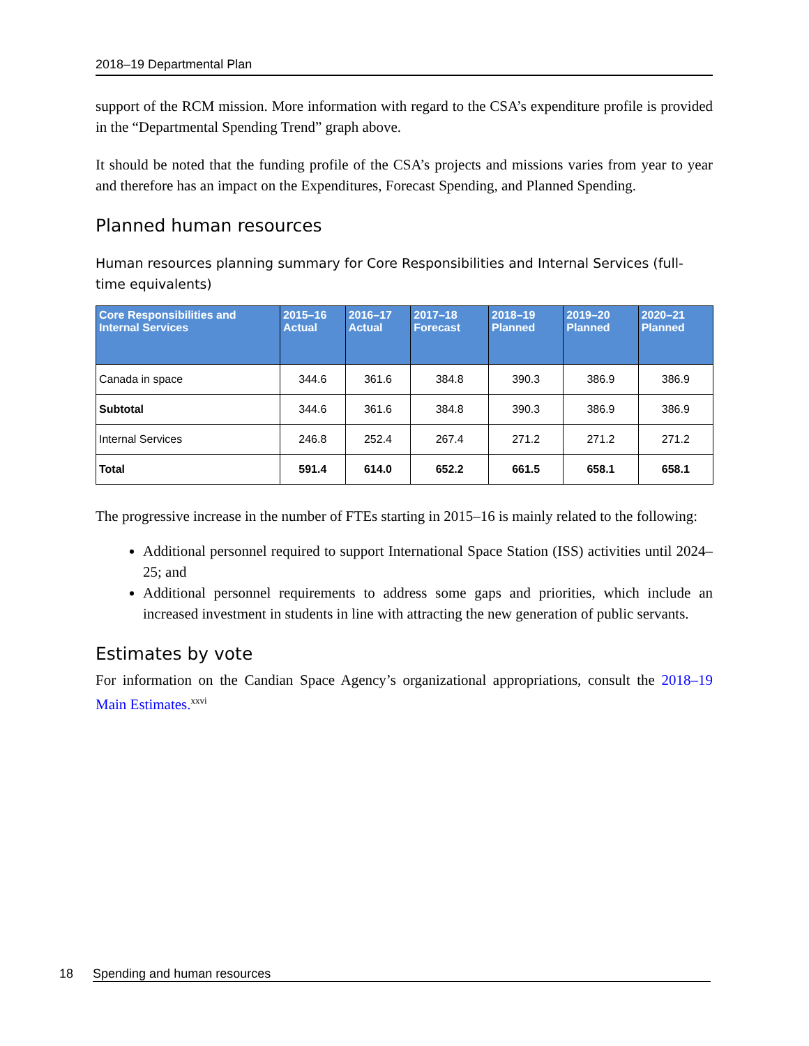2018–19 Departmental Plan
support of the RCM mission. More information with regard to the CSA’s expenditure profile is provided in the “Departmental Spending Trend” graph above.
It should be noted that the funding profile of the CSA’s projects and missions varies from year to year and therefore has an impact on the Expenditures, Forecast Spending, and Planned Spending.
Planned human resources
Human resources planning summary for Core Responsibilities and Internal Services (full-time equivalents)
| Core Responsibilities and Internal Services | 2015–16 Actual | 2016–17 Actual | 2017–18 Forecast | 2018–19 Planned | 2019–20 Planned | 2020–21 Planned |
| --- | --- | --- | --- | --- | --- | --- |
| Canada in space | 344.6 | 361.6 | 384.8 | 390.3 | 386.9 | 386.9 |
| Subtotal | 344.6 | 361.6 | 384.8 | 390.3 | 386.9 | 386.9 |
| Internal Services | 246.8 | 252.4 | 267.4 | 271.2 | 271.2 | 271.2 |
| Total | 591.4 | 614.0 | 652.2 | 661.5 | 658.1 | 658.1 |
The progressive increase in the number of FTEs starting in 2015–16 is mainly related to the following:
Additional personnel required to support International Space Station (ISS) activities until 2024–25; and
Additional personnel requirements to address some gaps and priorities, which include an increased investment in students in line with attracting the new generation of public servants.
Estimates by vote
For information on the Candian Space Agency’s organizational appropriations, consult the 2018–19 Main Estimates.<sup>xxvi</sup>
18 Spending and human resources